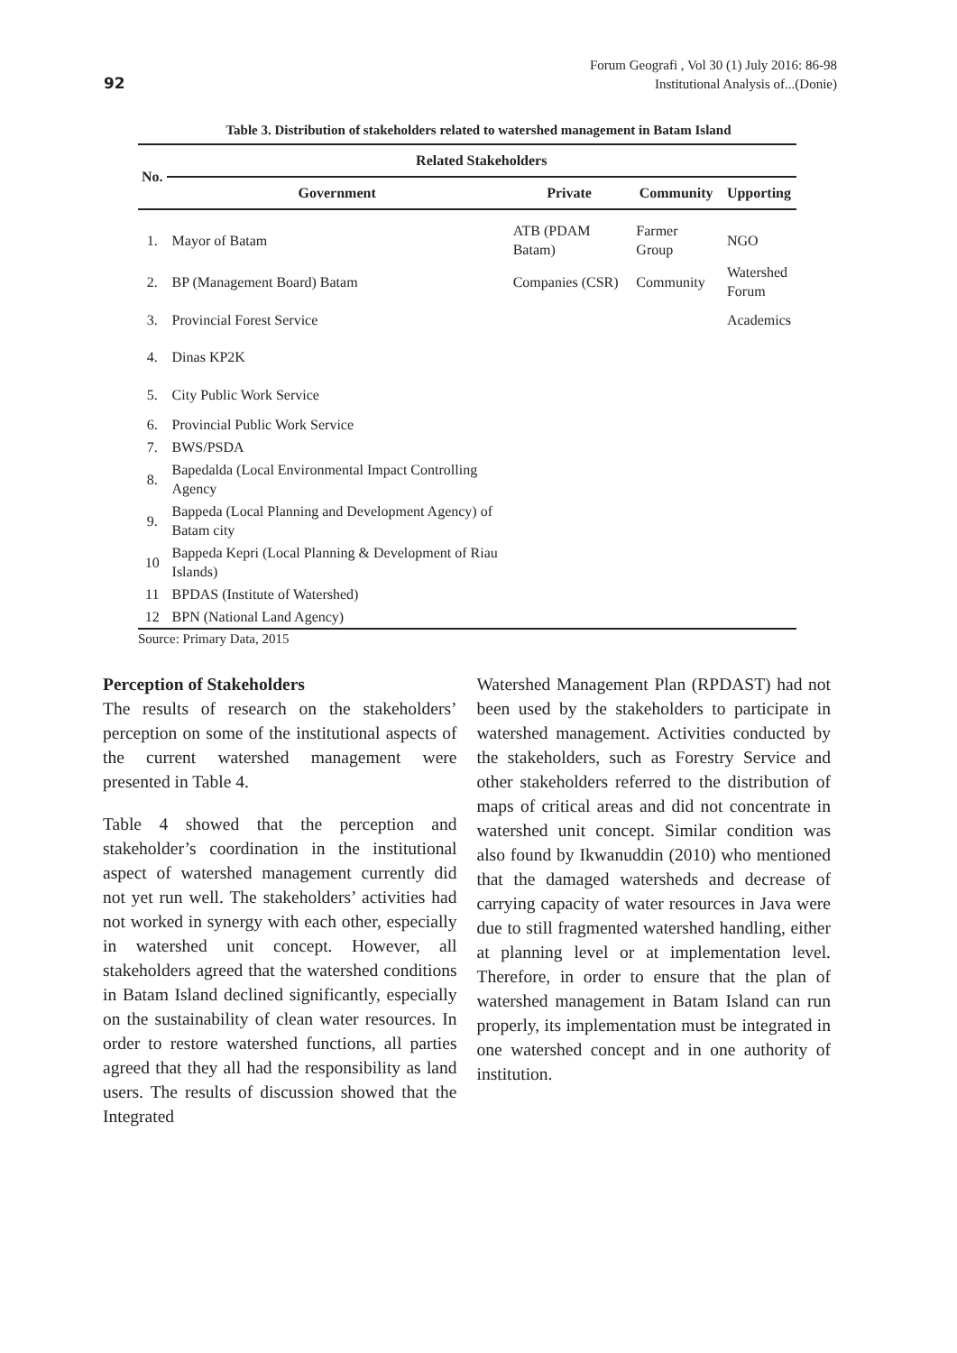92
Forum Geografi , Vol 30 (1) July 2016: 86-98
Institutional Analysis of...(Donie)
Table 3. Distribution of stakeholders related to watershed management in Batam Island
| No. | Related Stakeholders | | | |
| --- | --- | --- | --- | --- |
| | Government | Private | Community | Upporting |
| 1. | Mayor of Batam | ATB (PDAM Batam) | Farmer Group | NGO |
| 2. | BP (Management Board) Batam | Companies (CSR) | Community | Watershed Forum |
| 3. | Provincial Forest Service | | | Academics |
| 4. | Dinas KP2K | | | |
| 5. | City Public Work Service | | | |
| 6. | Provincial Public Work Service | | | |
| 7. | BWS/PSDA | | | |
| 8. | Bapedalda (Local Environmental Impact Controlling Agency | | | |
| 9. | Bappeda (Local Planning and Development Agency) of Batam city | | | |
| 10 | Bappeda Kepri (Local Planning & Development of Riau Islands) | | | |
| 11 | BPDAS (Institute of Watershed) | | | |
| 12 | BPN (National Land Agency) | | | |
Source: Primary Data, 2015
Perception of Stakeholders
The results of research on the stakeholders’ perception on some of the institutional aspects of the current watershed management were presented in Table 4.
Table 4 showed that the perception and stakeholder’s coordination in the institutional aspect of watershed management currently did not yet run well. The stakeholders’ activities had not worked in synergy with each other, especially in watershed unit concept. However, all stakeholders agreed that the watershed conditions in Batam Island declined significantly, especially on the sustainability of clean water resources. In order to restore watershed functions, all parties agreed that they all had the responsibility as land users. The results of discussion showed that the Integrated
Watershed Management Plan (RPDAST) had not been used by the stakeholders to participate in watershed management. Activities conducted by the stakeholders, such as Forestry Service and other stakeholders referred to the distribution of maps of critical areas and did not concentrate in watershed unit concept. Similar condition was also found by Ikwanuddin (2010) who mentioned that the damaged watersheds and decrease of carrying capacity of water resources in Java were due to still fragmented watershed handling, either at planning level or at implementation level. Therefore, in order to ensure that the plan of watershed management in Batam Island can run properly, its implementation must be integrated in one watershed concept and in one authority of institution.